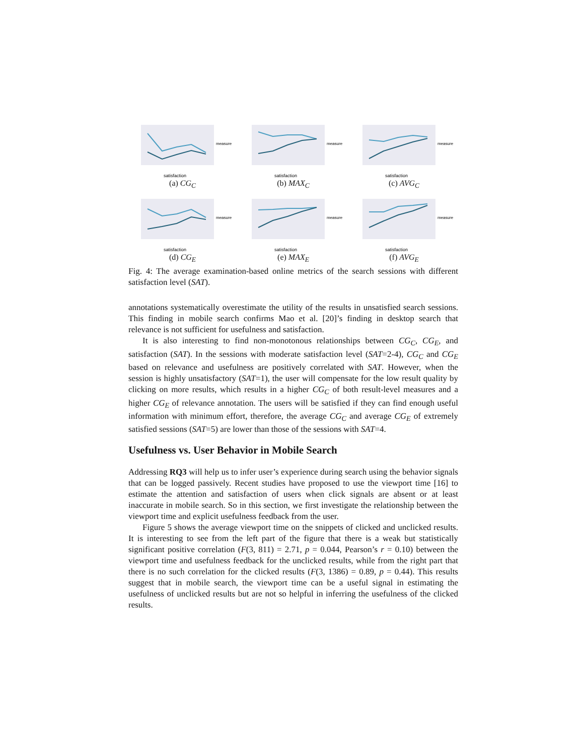satisfaction
measure
(a) CG<sub>C</sub>
satisfaction
measure
(b) MAX<sub>C</sub>
satisfaction
measure
(c) AVG<sub>C</sub>
satisfaction
measure
(d) CG<sub>E</sub>
satisfaction
measure
(e) MAX<sub>E</sub>
satisfaction
measure
(f) AVG<sub>E</sub>
Fig. 4: The average examination-based online metrics of the search sessions with different satisfaction level (SAT).
annotations systematically overestimate the utility of the results in unsatisfied search sessions. This finding in mobile search confirms Mao et al. [20]’s finding in desktop search that relevance is not sufficient for usefulness and satisfaction.
It is also interesting to find non-monotonous relationships between CG<sub>C</sub>, CG<sub>E</sub>, and satisfaction (SAT). In the sessions with moderate satisfaction level (SAT=2-4), CG<sub>C</sub> and CG<sub>E</sub> based on relevance and usefulness are positively correlated with SAT. However, when the session is highly unsatisfactory (SAT=1), the user will compensate for the low result quality by clicking on more results, which results in a higher CG<sub>C</sub> of both result-level measures and a higher CG<sub>E</sub> of relevance annotation. The users will be satisfied if they can find enough useful information with minimum effort, therefore, the average CG<sub>C</sub> and average CG<sub>E</sub> of extremely satisfied sessions (SAT=5) are lower than those of the sessions with SAT=4.
Usefulness vs. User Behavior in Mobile Search
Addressing RQ3 will help us to infer user’s experience during search using the behavior signals that can be logged passively. Recent studies have proposed to use the viewport time [16] to estimate the attention and satisfaction of users when click signals are absent or at least inaccurate in mobile search. So in this section, we first investigate the relationship between the viewport time and explicit usefulness feedback from the user.
Figure 5 shows the average viewport time on the snippets of clicked and unclicked results. It is interesting to see from the left part of the figure that there is a weak but statistically significant positive correlation (F(3, 811) = 2.71, p = 0.044, Pearson’s r = 0.10) between the viewport time and usefulness feedback for the unclicked results, while from the right part that there is no such correlation for the clicked results (F(3, 1386) = 0.89, p = 0.44). This results suggest that in mobile search, the viewport time can be a useful signal in estimating the usefulness of unclicked results but are not so helpful in inferring the usefulness of the clicked results.